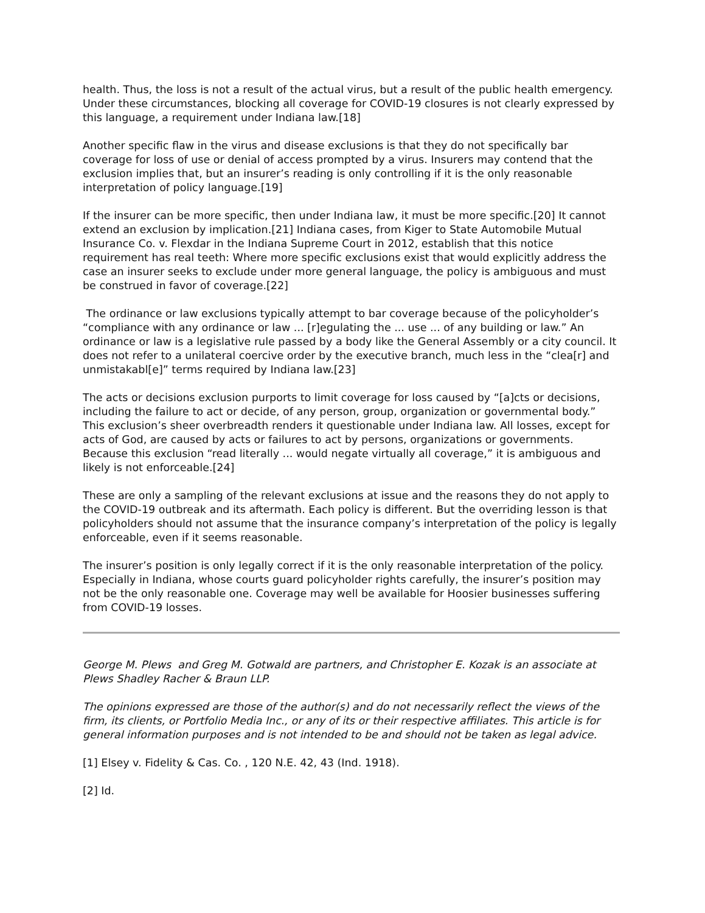health. Thus, the loss is not a result of the actual virus, but a result of the public health emergency. Under these circumstances, blocking all coverage for COVID-19 closures is not clearly expressed by this language, a requirement under Indiana law.[18]
Another specific flaw in the virus and disease exclusions is that they do not specifically bar coverage for loss of use or denial of access prompted by a virus. Insurers may contend that the exclusion implies that, but an insurer’s reading is only controlling if it is the only reasonable interpretation of policy language.[19]
If the insurer can be more specific, then under Indiana law, it must be more specific.[20] It cannot extend an exclusion by implication.[21] Indiana cases, from Kiger to State Automobile Mutual Insurance Co. v. Flexdar in the Indiana Supreme Court in 2012, establish that this notice requirement has real teeth: Where more specific exclusions exist that would explicitly address the case an insurer seeks to exclude under more general language, the policy is ambiguous and must be construed in favor of coverage.[22]
The ordinance or law exclusions typically attempt to bar coverage because of the policyholder’s “compliance with any ordinance or law ... [r]egulating the ... use ... of any building or law.” An ordinance or law is a legislative rule passed by a body like the General Assembly or a city council. It does not refer to a unilateral coercive order by the executive branch, much less in the “clea[r] and unmistakabl[e]” terms required by Indiana law.[23]
The acts or decisions exclusion purports to limit coverage for loss caused by “[a]cts or decisions, including the failure to act or decide, of any person, group, organization or governmental body.” This exclusion’s sheer overbreadth renders it questionable under Indiana law. All losses, except for acts of God, are caused by acts or failures to act by persons, organizations or governments. Because this exclusion “read literally ... would negate virtually all coverage,” it is ambiguous and likely is not enforceable.[24]
These are only a sampling of the relevant exclusions at issue and the reasons they do not apply to the COVID-19 outbreak and its aftermath. Each policy is different. But the overriding lesson is that policyholders should not assume that the insurance company’s interpretation of the policy is legally enforceable, even if it seems reasonable.
The insurer’s position is only legally correct if it is the only reasonable interpretation of the policy. Especially in Indiana, whose courts guard policyholder rights carefully, the insurer’s position may not be the only reasonable one. Coverage may well be available for Hoosier businesses suffering from COVID-19 losses.
George M. Plews and Greg M. Gotwald are partners, and Christopher E. Kozak is an associate at Plews Shadley Racher & Braun LLP.
The opinions expressed are those of the author(s) and do not necessarily reflect the views of the firm, its clients, or Portfolio Media Inc., or any of its or their respective affiliates. This article is for general information purposes and is not intended to be and should not be taken as legal advice.
[1] Elsey v. Fidelity & Cas. Co. , 120 N.E. 42, 43 (Ind. 1918).
[2] Id.